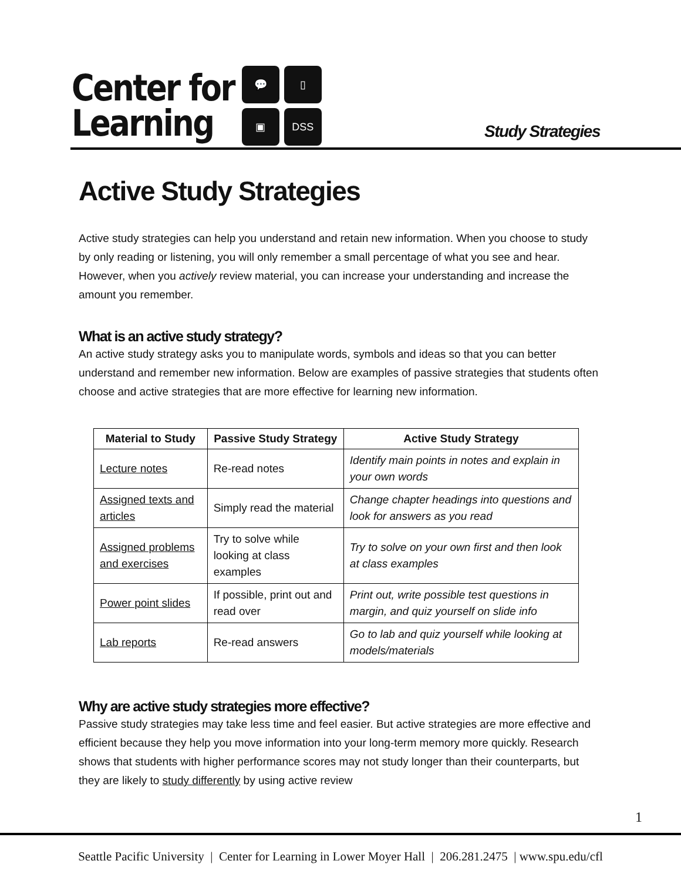Center for
Learning
💬
▯
▣
DSS
Study Strategies
Active Study Strategies
Active study strategies can help you understand and retain new information. When you choose to study by only reading or listening, you will only remember a small percentage of what you see and hear. However, when you actively review material, you can increase your understanding and increase the amount you remember.
What is an active study strategy?
An active study strategy asks you to manipulate words, symbols and ideas so that you can better understand and remember new information. Below are examples of passive strategies that students often choose and active strategies that are more effective for learning new information.
| Material to Study | Passive Study Strategy | Active Study Strategy |
| --- | --- | --- |
| Lecture notes | Re-read notes | Identify main points in notes and explain in your own words |
| Assigned texts and articles | Simply read the material | Change chapter headings into questions and look for answers as you read |
| Assigned problems and exercises | Try to solve while looking at class examples | Try to solve on your own first and then look at class examples |
| Power point slides | If possible, print out and read over | Print out, write possible test questions in margin, and quiz yourself on slide info |
| Lab reports | Re-read answers | Go to lab and quiz yourself while looking at models/materials |
Why are active study strategies more effective?
Passive study strategies may take less time and feel easier. But active strategies are more effective and efficient because they help you move information into your long-term memory more quickly. Research shows that students with higher performance scores may not study longer than their counterparts, but they are likely to study differently by using active review
1
Seattle Pacific University | Center for Learning in Lower Moyer Hall | 206.281.2475 | www.spu.edu/cfl